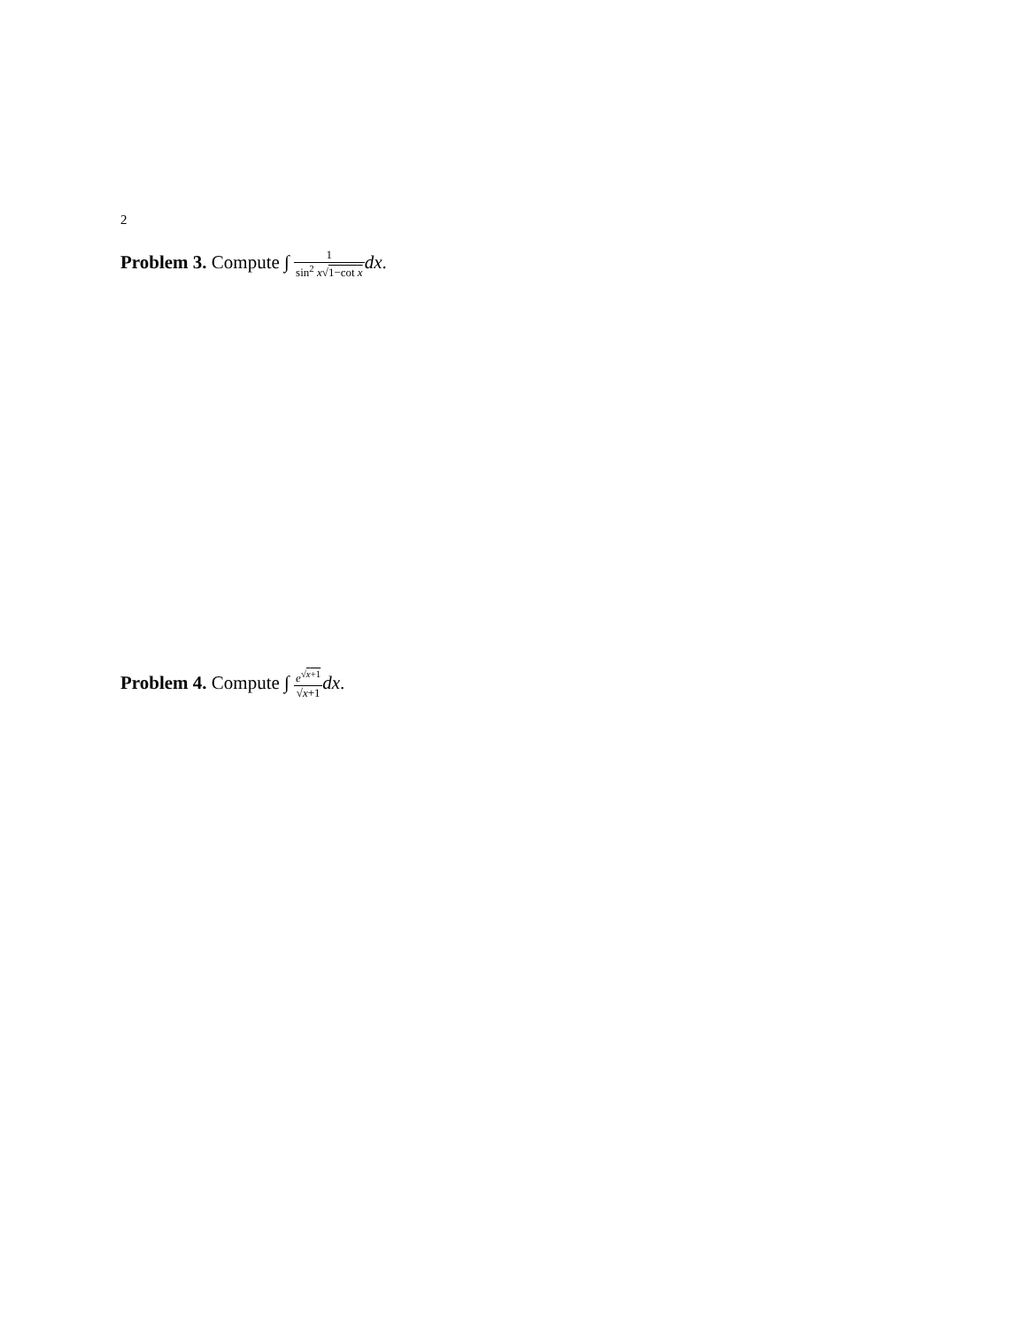2
Problem 3. Compute ∫ 1 sin<sup>2</sup> x√1−cot x dx.
Problem 4. Compute ∫ e<sup>√x+1</sup> √x+1 dx.